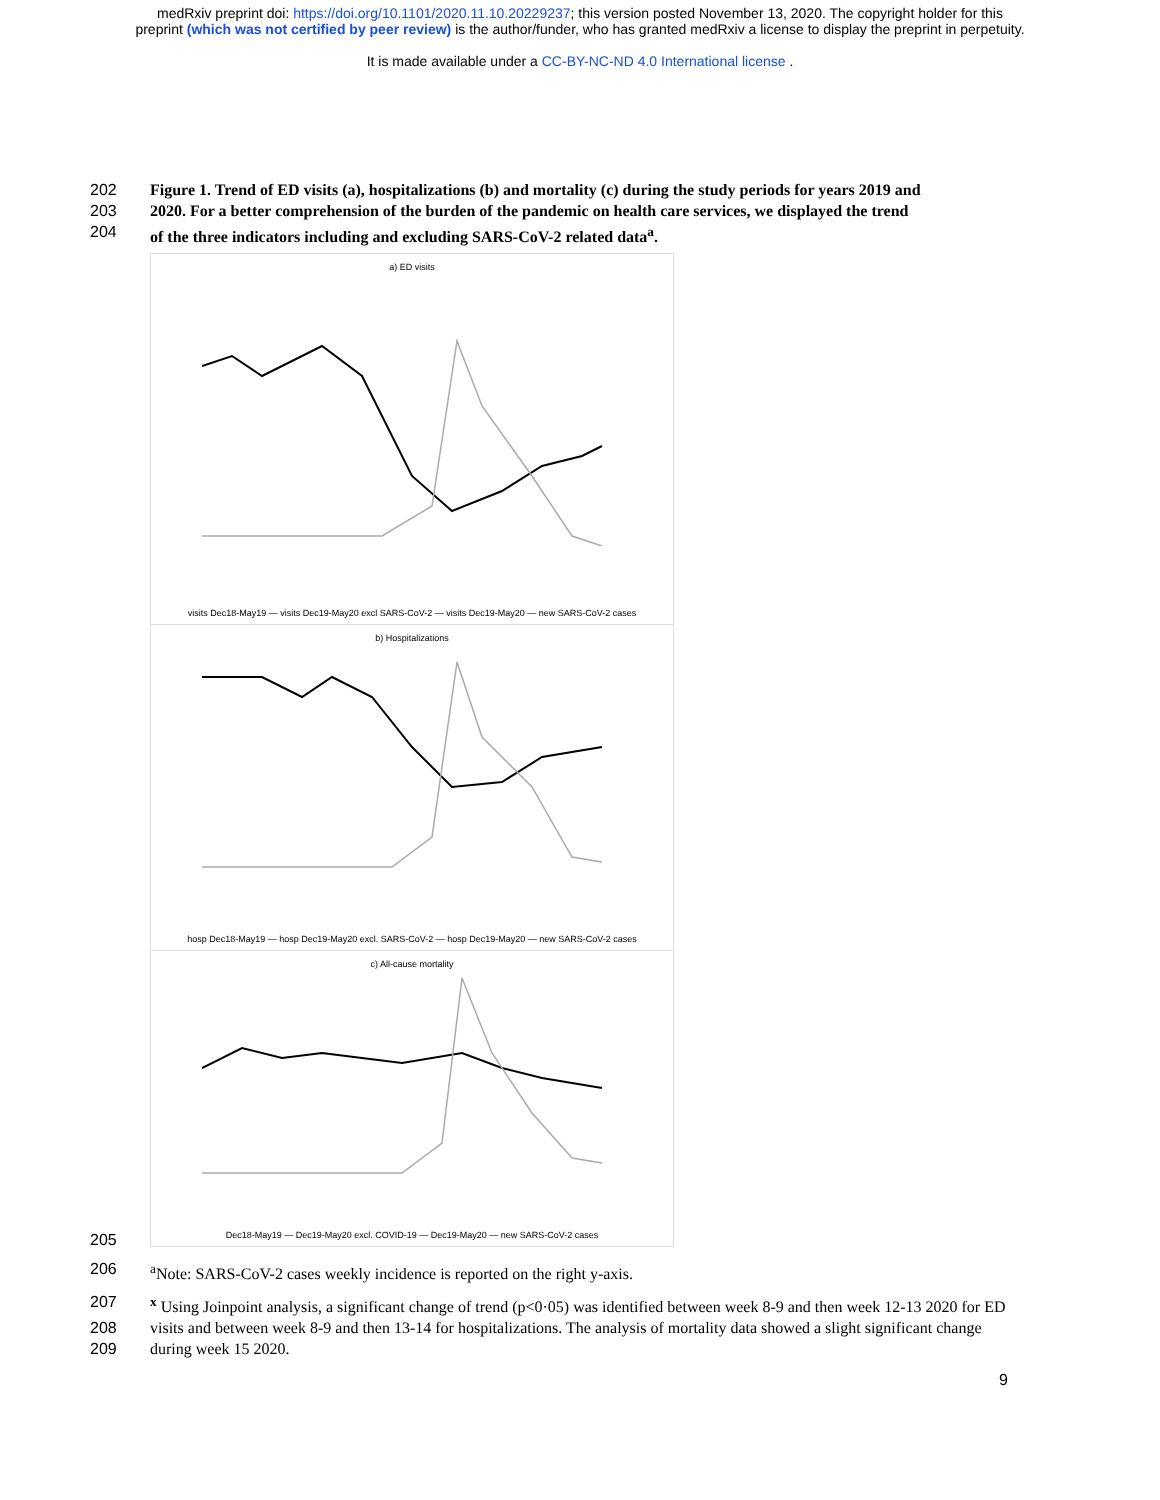medRxiv preprint doi: https://doi.org/10.1101/2020.11.10.20229237; this version posted November 13, 2020. The copyright holder for this
preprint (which was not certified by peer review) is the author/funder, who has granted medRxiv a license to display the preprint in perpetuity.
It is made available under a CC-BY-NC-ND 4.0 International license .
202 Figure 1. Trend of ED visits (a), hospitalizations (b) and mortality (c) during the study periods for years 2019 and
203 2020. For a better comprehension of the burden of the pandemic on health care services, we displayed the trend
204 of the three indicators including and excluding SARS-CoV-2 related data<sup>a</sup>.
a) ED visits
visits Dec18-May19 — visits Dec19-May20 excl SARS-CoV-2 — visits Dec19-May20 — new SARS-CoV-2 cases
b) Hospitalizations
hosp Dec18-May19 — hosp Dec19-May20 excl. SARS-CoV-2 — hosp Dec19-May20 — new SARS-CoV-2 cases
c) All-cause mortality
Dec18-May19 — Dec19-May20 excl. COVID-19 — Dec19-May20 — new SARS-CoV-2 cases
205
206 <sup>a</sup> Note: SARS-CoV-2 cases weekly incidence is reported on the right y-axis.
207 <sup>x</sup> Using Joinpoint analysis, a significant change of trend (p<0·05) was identified between week 8-9 and then week 12-13 2020 for ED
208 visits and between week 8-9 and then 13-14 for hospitalizations. The analysis of mortality data showed a slight significant change
209 during week 15 2020.
9